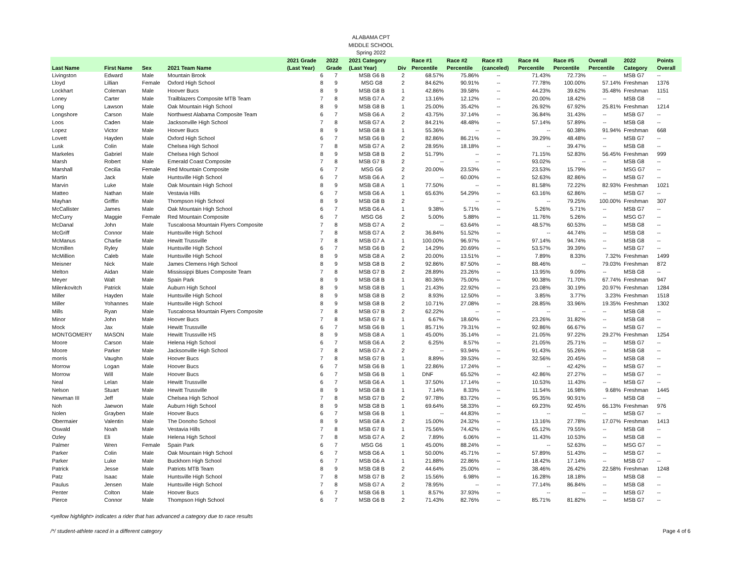ALABAMA CPT
MIDDLE SCHOOL
Spring 2022
| | | | | 2021 Grade | 2022 | 2021 Category | | Race #1 | Race #2 | Race #3 | Race #4 | Race #5 | Overall | 2022 | Points |
| --- | --- | --- | --- | --- | --- | --- | --- | --- | --- | --- | --- | --- | --- | --- | --- |
| Last Name | First Name | Sex | 2021 Team Name | (Last Year) | Grade | (Last Year) | Div | Percentile | Percentile | (canceled) | Percentile | Percentile | Percentile | Category | Overall |
| Livingston | Edward | Male | Mountain Brook | 6 | 7 | MSB G6 B | 2 | 68.57% | 75.86% | -- | 71.43% | 72.73% | -- | MSB G7 | -- |
| Lloyd | Lillian | Female | Oxford High School | 8 | 9 | MSG G8 | 2 | 84.62% | 90.91% | -- | 77.78% | 100.00% | 57.14% | Freshman | 1376 |
| Lockhart | Coleman | Male | Hoover Bucs | 8 | 9 | MSB G8 B | 1 | 42.86% | 39.58% | -- | 44.23% | 39.62% | 35.48% | Freshman | 1151 |
| Loney | Carter | Male | Trailblazers Composite MTB Team | 7 | 8 | MSB G7 A | 2 | 13.16% | 12.12% | -- | 20.00% | 18.42% | -- | MSB G8 | -- |
| Long | Lawson | Male | Oak Mountain High School | 8 | 9 | MSB G8 B | 1 | 25.00% | 35.42% | -- | 26.92% | 67.92% | 25.81% | Freshman | 1214 |
| Longshore | Carson | Male | Northwest Alabama Composite Team | 6 | 7 | MSB G6 A | 2 | 43.75% | 37.14% | -- | 36.84% | 31.43% | -- | MSB G7 | -- |
| Loos | Caden | Male | Jacksonville High School | 7 | 8 | MSB G7 A | 2 | 84.21% | 48.48% | -- | 57.14% | 57.89% | -- | MSB G8 | -- |
| Lopez | Victor | Male | Hoover Bucs | 8 | 9 | MSB G8 B | 1 | 55.36% | -- | -- | -- | 60.38% | 91.94% | Freshman | 668 |
| Lovett | Hayden | Male | Oxford High School | 6 | 7 | MSB G6 B | 2 | 82.86% | 86.21% | -- | 39.29% | 48.48% | -- | MSB G7 | -- |
| Lusk | Colin | Male | Chelsea High School | 7 | 8 | MSB G7 A | 2 | 28.95% | 18.18% | -- | -- | 39.47% | -- | MSB G8 | -- |
| Markeles | Gabriel | Male | Chelsea High School | 8 | 9 | MSB G8 B | 2 | 51.79% | -- | -- | 71.15% | 52.83% | 56.45% | Freshman | 999 |
| Marsh | Robert | Male | Emerald Coast Composite | 7 | 8 | MSB G7 B | 2 | -- | -- | -- | 93.02% | -- | -- | MSB G8 | -- |
| Marshall | Cecilia | Female | Red Mountain Composite | 6 | 7 | MSG G6 | 2 | 20.00% | 23.53% | -- | 23.53% | 15.79% | -- | MSG G7 | -- |
| Martin | Jack | Male | Huntsville High School | 6 | 7 | MSB G6 A | 2 | -- | 60.00% | -- | 52.63% | 82.86% | -- | MSB G7 | -- |
| Marvin | Luke | Male | Oak Mountain High School | 8 | 9 | MSB G8 A | 1 | 77.50% | -- | -- | 81.58% | 72.22% | 82.93% | Freshman | 1021 |
| Matteo | Nathan | Male | Vestavia Hills | 6 | 7 | MSB G6 A | 1 | 65.63% | 54.29% | -- | 63.16% | 62.86% | -- | MSB G7 | -- |
| Mayhan | Griffin | Male | Thompson High School | 8 | 9 | MSB G8 B | 2 | -- | -- | -- | -- | 79.25% | 100.00% | Freshman | 307 |
| McCallister | James | Male | Oak Mountain High School | 6 | 7 | MSB G6 A | 1 | 9.38% | 5.71% | -- | 5.26% | 5.71% | -- | MSB G7 | -- |
| McCurry | Maggie | Female | Red Mountain Composite | 6 | 7 | MSG G6 | 2 | 5.00% | 5.88% | -- | 11.76% | 5.26% | -- | MSG G7 | -- |
| McDanal | John | Male | Tuscaloosa Mountain Flyers Composite | 7 | 8 | MSB G7 A | 2 | -- | 63.64% | -- | 48.57% | 60.53% | -- | MSB G8 | -- |
| McGriff | Connor | Male | Huntsville High School | 7 | 8 | MSB G7 A | 2 | 36.84% | 51.52% | -- | -- | 44.74% | -- | MSB G8 | -- |
| McManus | Charlie | Male | Hewitt Trussville | 7 | 8 | MSB G7 A | 1 | 100.00% | 96.97% | -- | 97.14% | 94.74% | -- | MSB G8 | -- |
| Mcmillen | Ryley | Male | Huntsville High School | 6 | 7 | MSB G6 B | 2 | 14.29% | 20.69% | -- | 53.57% | 39.39% | -- | MSB G7 | -- |
| McMillion | Caleb | Male | Huntsville High School | 8 | 9 | MSB G8 A | 2 | 20.00% | 13.51% | -- | 7.89% | 8.33% | 7.32% | Freshman | 1499 |
| Meisner | Nick | Male | James Clemens High School | 8 | 9 | MSB G8 B | 2 | 92.86% | 87.50% | -- | 88.46% | -- | 79.03% | Freshman | 872 |
| Melton | Aidan | Male | Mississippi Blues Composite Team | 7 | 8 | MSB G7 B | 2 | 28.89% | 23.26% | -- | 13.95% | 9.09% | -- | MSB G8 | -- |
| Meyer | Walt | Male | Spain Park | 8 | 9 | MSB G8 B | 1 | 80.36% | 75.00% | -- | 90.38% | 71.70% | 67.74% | Freshman | 947 |
| Milenkovitch | Patrick | Male | Auburn High School | 8 | 9 | MSB G8 B | 1 | 21.43% | 22.92% | -- | 23.08% | 30.19% | 20.97% | Freshman | 1284 |
| Miller | Hayden | Male | Huntsville High School | 8 | 9 | MSB G8 B | 2 | 8.93% | 12.50% | -- | 3.85% | 3.77% | 3.23% | Freshman | 1518 |
| Miller | Yohannes | Male | Huntsville High School | 8 | 9 | MSB G8 B | 2 | 10.71% | 27.08% | -- | 28.85% | 33.96% | 19.35% | Freshman | 1302 |
| Mills | Ryan | Male | Tuscaloosa Mountain Flyers Composite | 7 | 8 | MSB G7 B | 2 | 62.22% | -- | -- | -- | -- | -- | MSB G8 | -- |
| Minor | John | Male | Hoover Bucs | 7 | 8 | MSB G7 B | 1 | 6.67% | 18.60% | -- | 23.26% | 31.82% | -- | MSB G8 | -- |
| Mock | Jax | Male | Hewitt Trussville | 6 | 7 | MSB G6 B | 1 | 85.71% | 79.31% | -- | 92.86% | 66.67% | -- | MSB G7 | -- |
| MONTGOMERY | MASON | Male | Hewitt Trussville HS | 8 | 9 | MSB G8 A | 1 | 45.00% | 35.14% | -- | 21.05% | 97.22% | 29.27% | Freshman | 1254 |
| Moore | Carson | Male | Helena High School | 6 | 7 | MSB G6 A | 2 | 6.25% | 8.57% | -- | 21.05% | 25.71% | -- | MSB G7 | -- |
| Moore | Parker | Male | Jacksonville High School | 7 | 8 | MSB G7 A | 2 | -- | 93.94% | -- | 91.43% | 55.26% | -- | MSB G8 | -- |
| morris | Vaughn | Male | Hoover Bucs | 7 | 8 | MSB G7 B | 1 | 8.89% | 39.53% | -- | 32.56% | 20.45% | -- | MSB G8 | -- |
| Morrow | Logan | Male | Hoover Bucs | 6 | 7 | MSB G6 B | 1 | 22.86% | 17.24% | -- | -- | 42.42% | -- | MSB G7 | -- |
| Morrow | Will | Male | Hoover Bucs | 6 | 7 | MSB G6 B | 1 | DNF | 65.52% | -- | 42.86% | 27.27% | -- | MSB G7 | -- |
| Neal | Lelan | Male | Hewitt Trussville | 6 | 7 | MSB G6 A | 1 | 37.50% | 17.14% | -- | 10.53% | 11.43% | -- | MSB G7 | -- |
| Nelson | Stuart | Male | Hewitt Trussville | 8 | 9 | MSB G8 B | 1 | 7.14% | 8.33% | -- | 11.54% | 16.98% | 9.68% | Freshman | 1445 |
| Newman III | Jeff | Male | Chelsea High School | 7 | 8 | MSB G7 B | 2 | 97.78% | 83.72% | -- | 95.35% | 90.91% | -- | MSB G8 | -- |
| Noh | Jaewon | Male | Auburn High School | 8 | 9 | MSB G8 B | 1 | 69.64% | 58.33% | -- | 69.23% | 92.45% | 66.13% | Freshman | 976 |
| Nolen | Grayben | Male | Hoover Bucs | 6 | 7 | MSB G6 B | 1 | -- | 44.83% | -- | -- | -- | -- | MSB G7 | -- |
| Obermaier | Valentin | Male | The Donoho School | 8 | 9 | MSB G8 A | 2 | 15.00% | 24.32% | -- | 13.16% | 27.78% | 17.07% | Freshman | 1413 |
| Oswald | Noah | Male | Vestavia Hills | 7 | 8 | MSB G7 B | 1 | 75.56% | 74.42% | -- | 65.12% | 79.55% | -- | MSB G8 | -- |
| Ozley | Eli | Male | Helena High School | 7 | 8 | MSB G7 A | 2 | 7.89% | 6.06% | -- | 11.43% | 10.53% | -- | MSB G8 | -- |
| Palmer | Wren | Female | Spain Park | 6 | 7 | MSG G6 | 1 | 45.00% | 88.24% | -- | -- | 52.63% | -- | MSG G7 | -- |
| Parker | Colin | Male | Oak Mountain High School | 6 | 7 | MSB G6 A | 1 | 50.00% | 45.71% | -- | 57.89% | 51.43% | -- | MSB G7 | -- |
| Parker | Luke | Male | Buckhorn High School | 6 | 7 | MSB G6 A | 1 | 21.88% | 22.86% | -- | 18.42% | 17.14% | -- | MSB G7 | -- |
| Patrick | Jesse | Male | Patriots MTB Team | 8 | 9 | MSB G8 B | 2 | 44.64% | 25.00% | -- | 38.46% | 26.42% | 22.58% | Freshman | 1248 |
| Patz | Isaac | Male | Huntsville High School | 7 | 8 | MSB G7 B | 2 | 15.56% | 6.98% | -- | 16.28% | 18.18% | -- | MSB G8 | -- |
| Paulus | Jensen | Male | Huntsville High School | 7 | 8 | MSB G7 A | 2 | 78.95% | -- | -- | 77.14% | 86.84% | -- | MSB G8 | -- |
| Penter | Colton | Male | Hoover Bucs | 6 | 7 | MSB G6 B | 1 | 8.57% | 37.93% | -- | -- | -- | -- | MSB G7 | -- |
| Pierce | Connor | Male | Thompson High School | 6 | 7 | MSB G6 B | 2 | 71.43% | 82.76% | -- | 85.71% | 81.82% | -- | MSB G7 | -- |
<yellow highlight> indicates a rider that has advanced a category due to race results
/*/ student-athlete raced in a different category Page 4 of 6